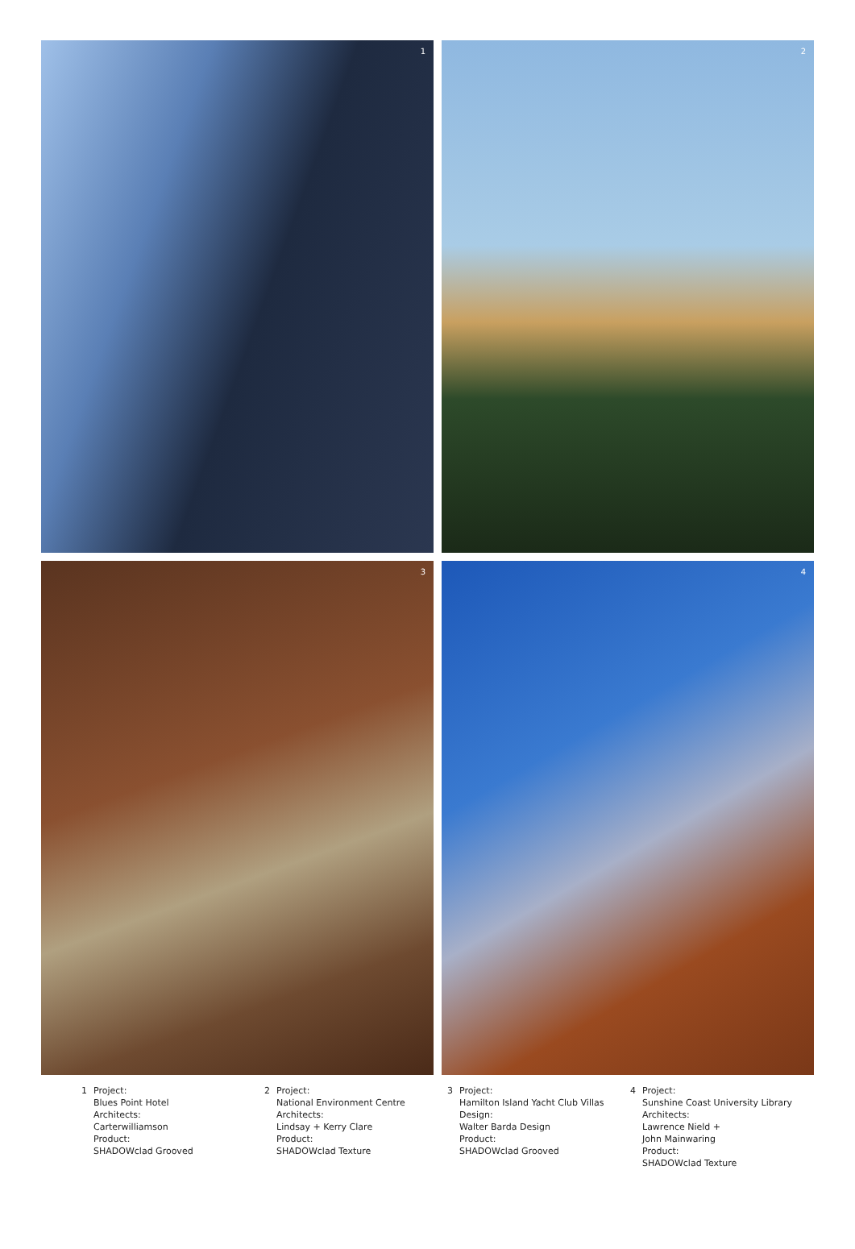1
2
3
4
1 Project:
Blues Point Hotel
Architects:
Carterwilliamson
Product:
SHADOWclad Grooved
2 Project:
National Environment Centre
Architects:
Lindsay + Kerry Clare
Product:
SHADOWclad Texture
3 Project:
Hamilton Island Yacht Club Villas
Design:
Walter Barda Design
Product:
SHADOWclad Grooved
4 Project:
Sunshine Coast University Library
Architects:
Lawrence Nield +
John Mainwaring
Product:
SHADOWclad Texture